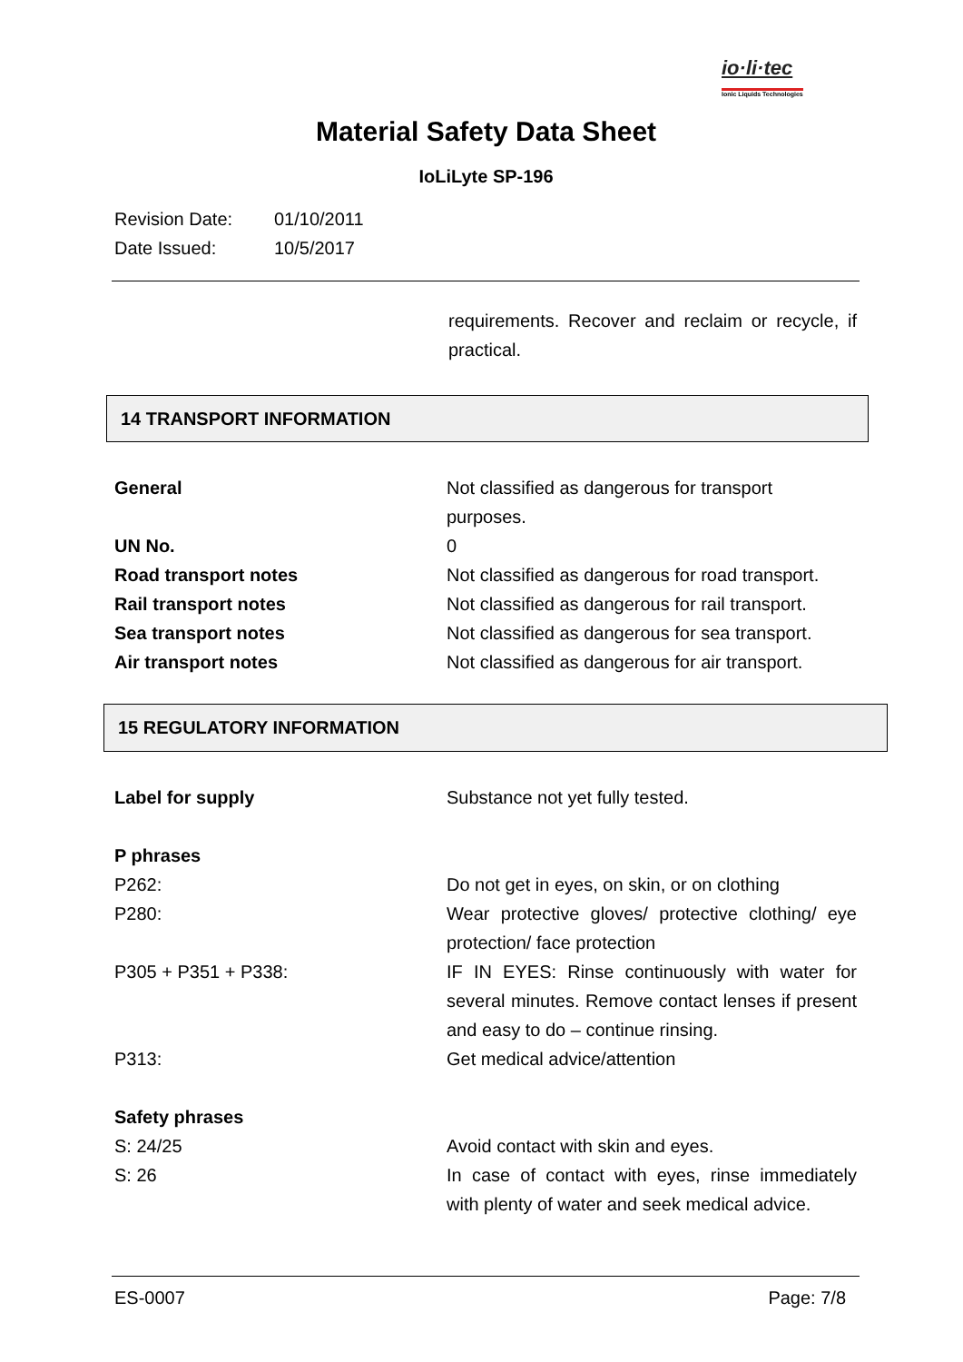io·li·tec
Ionic Liquids Technologies
Material Safety Data Sheet
IoLiLyte SP-196
Revision Date: 01/10/2011
Date Issued: 10/5/2017
requirements. Recover and reclaim or recycle, if practical.
14 TRANSPORT INFORMATION
| General | Not classified as dangerous for transport purposes. |
| UN No. | 0 |
| Road transport notes | Not classified as dangerous for road transport. |
| Rail transport notes | Not classified as dangerous for rail transport. |
| Sea transport notes | Not classified as dangerous for sea transport. |
| Air transport notes | Not classified as dangerous for air transport. |
15 REGULATORY INFORMATION
| Label for supply | Substance not yet fully tested. |
| P phrases | |
| P262: | Do not get in eyes, on skin, or on clothing |
| P280: | Wear protective gloves/ protective clothing/ eye protection/ face protection |
| P305 + P351 + P338: | IF IN EYES: Rinse continuously with water for several minutes. Remove contact lenses if present and easy to do – continue rinsing. |
| P313: | Get medical advice/attention |
| Safety phrases | |
| S: 24/25 | Avoid contact with skin and eyes. |
| S: 26 | In case of contact with eyes, rinse immediately with plenty of water and seek medical advice. |
ES-0007 Page: 7/8